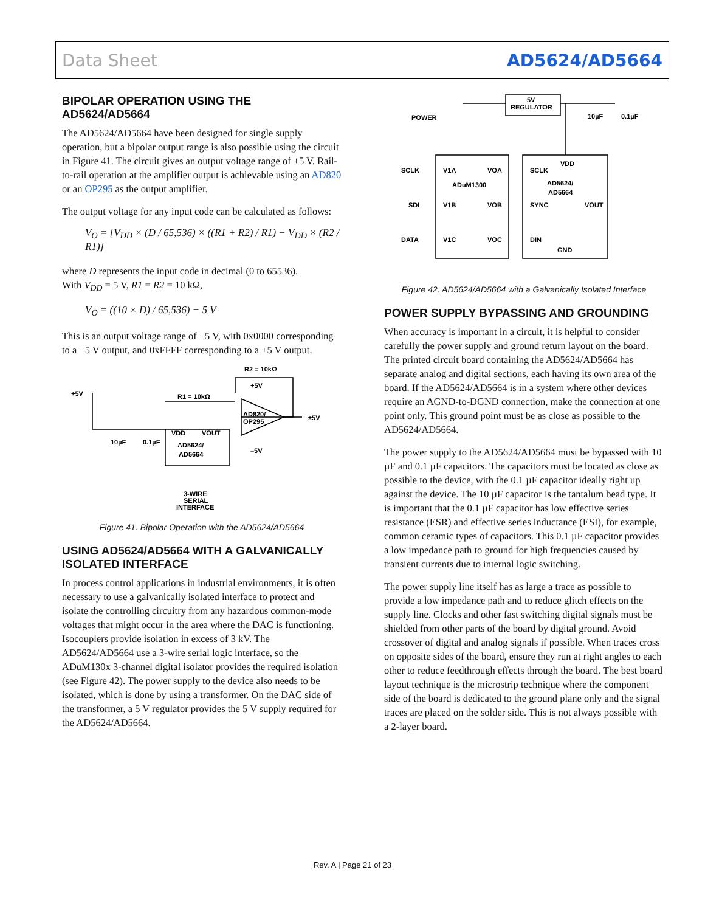Data Sheet AD5624/AD5664
BIPOLAR OPERATION USING THE AD5624/AD5664
The AD5624/AD5664 have been designed for single supply operation, but a bipolar output range is also possible using the circuit in Figure 41. The circuit gives an output voltage range of ±5 V. Rail-to-rail operation at the amplifier output is achievable using an AD820 or an OP295 as the output amplifier.
The output voltage for any input code can be calculated as follows:
V<sub>O</sub> = [V<sub>DD</sub> × (D / 65,536) × ((R1 + R2) / R1) − V<sub>DD</sub> × (R2 / R1)]
where D represents the input code in decimal (0 to 65536).
With V<sub>DD</sub> = 5 V, R1 = R2 = 10 kΩ,
V<sub>O</sub> = ((10 × D) / 65,536) − 5 V
This is an output voltage range of ±5 V, with 0x0000 corresponding to a −5 V output, and 0xFFFF corresponding to a +5 V output.
+5V
R1 = 10kΩ
R2 = 10kΩ
+5V
AD820/
OP295
±5V
–5V
VDD
VOUT
AD5624/
AD5664
10µF
0.1µF
3-WIRE
SERIAL
INTERFACE
Figure 41. Bipolar Operation with the AD5624/AD5664
USING AD5624/AD5664 WITH A GALVANICALLY ISOLATED INTERFACE
In process control applications in industrial environments, it is often necessary to use a galvanically isolated interface to protect and isolate the controlling circuitry from any hazardous common-mode voltages that might occur in the area where the DAC is functioning. Isocouplers provide isolation in excess of 3 kV. The AD5624/AD5664 use a 3-wire serial logic interface, so the ADuM130x 3-channel digital isolator provides the required isolation (see Figure 42). The power supply to the device also needs to be isolated, which is done by using a transformer. On the DAC side of the transformer, a 5 V regulator provides the 5 V supply required for the AD5624/AD5664.
5V
REGULATOR
POWER
10µF
0.1µF
VDD
SCLK
V1A
VOA
SCLK
ADuM1300
AD5624/
AD5664
SDI
V1B
VOB
SYNC
VOUT
DATA
V1C
VOC
DIN
GND
Figure 42. AD5624/AD5664 with a Galvanically Isolated Interface
POWER SUPPLY BYPASSING AND GROUNDING
When accuracy is important in a circuit, it is helpful to consider carefully the power supply and ground return layout on the board. The printed circuit board containing the AD5624/AD5664 has separate analog and digital sections, each having its own area of the board. If the AD5624/AD5664 is in a system where other devices require an AGND-to-DGND connection, make the connection at one point only. This ground point must be as close as possible to the AD5624/AD5664.
The power supply to the AD5624/AD5664 must be bypassed with 10 µF and 0.1 µF capacitors. The capacitors must be located as close as possible to the device, with the 0.1 µF capacitor ideally right up against the device. The 10 µF capacitor is the tantalum bead type. It is important that the 0.1 µF capacitor has low effective series resistance (ESR) and effective series inductance (ESI), for example, common ceramic types of capacitors. This 0.1 µF capacitor provides a low impedance path to ground for high frequencies caused by transient currents due to internal logic switching.
The power supply line itself has as large a trace as possible to provide a low impedance path and to reduce glitch effects on the supply line. Clocks and other fast switching digital signals must be shielded from other parts of the board by digital ground. Avoid crossover of digital and analog signals if possible. When traces cross on opposite sides of the board, ensure they run at right angles to each other to reduce feedthrough effects through the board. The best board layout technique is the microstrip technique where the component side of the board is dedicated to the ground plane only and the signal traces are placed on the solder side. This is not always possible with a 2-layer board.
Rev. A | Page 21 of 23